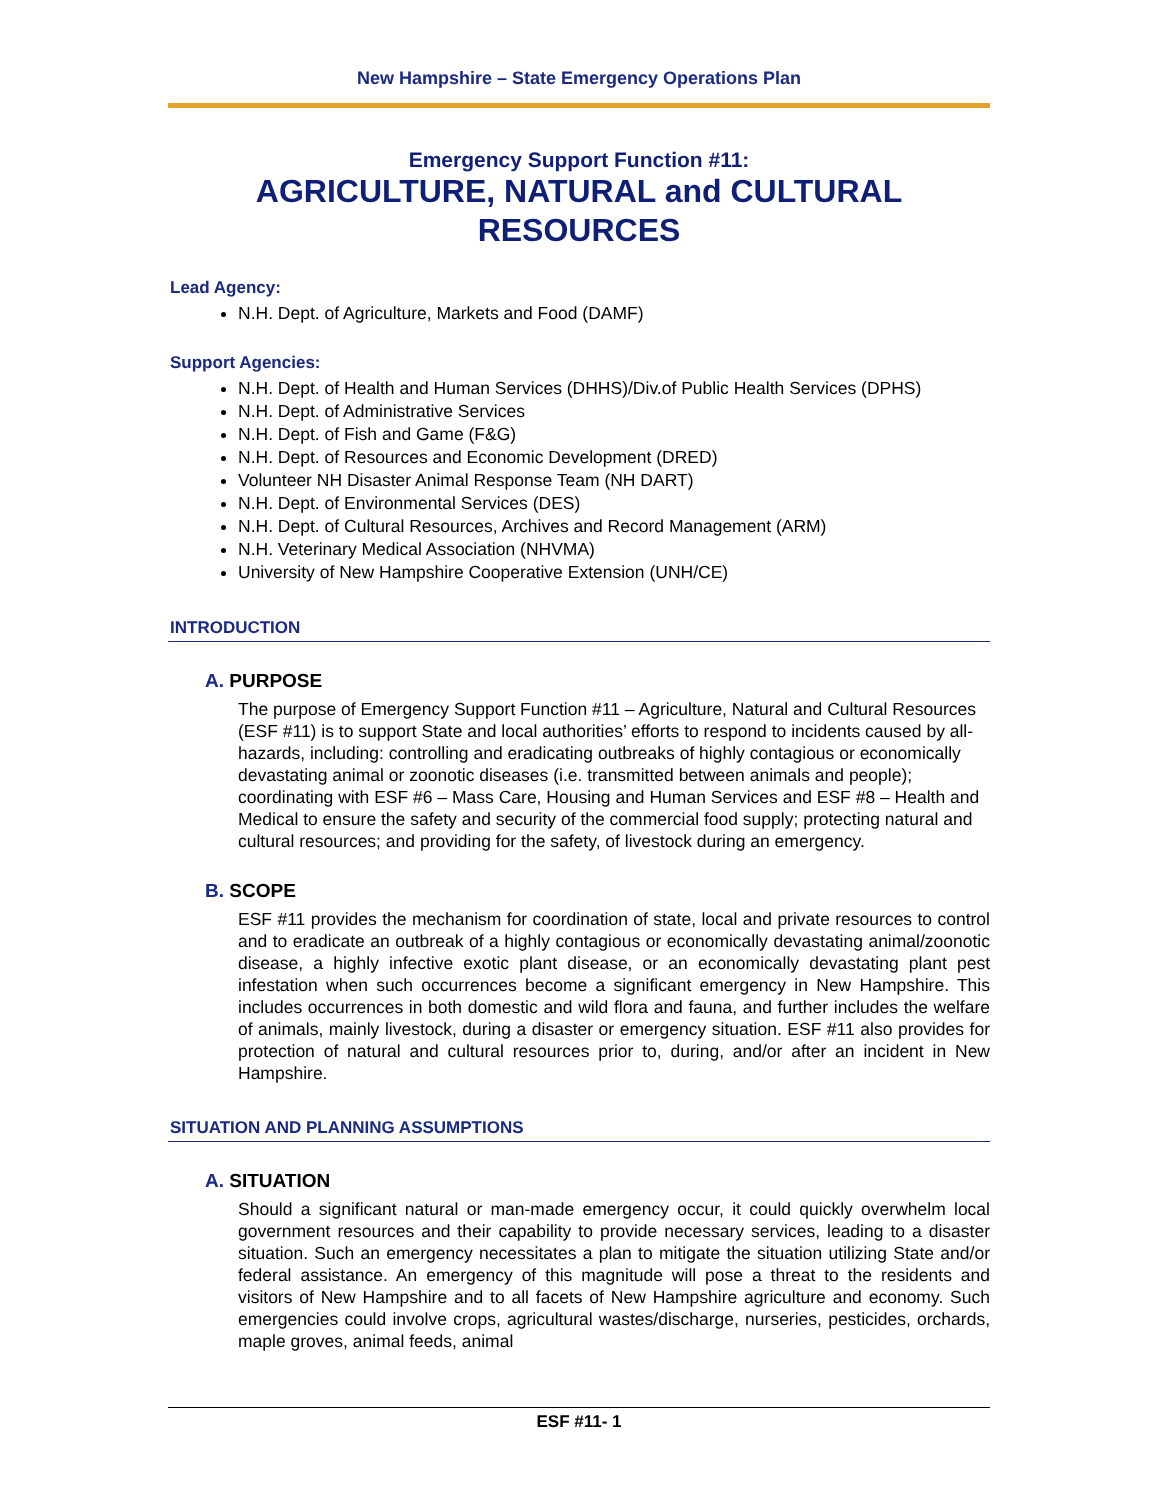New Hampshire – State Emergency Operations Plan
Emergency Support Function #11:
AGRICULTURE, NATURAL and CULTURAL RESOURCES
Lead Agency:
N.H. Dept. of Agriculture, Markets and Food (DAMF)
Support Agencies:
N.H. Dept. of Health and Human Services (DHHS)/Div.of Public Health Services (DPHS)
N.H. Dept. of Administrative Services
N.H. Dept. of Fish and Game (F&G)
N.H. Dept. of Resources and Economic Development (DRED)
Volunteer NH Disaster Animal Response Team (NH DART)
N.H. Dept. of Environmental Services (DES)
N.H. Dept. of Cultural Resources, Archives and Record Management (ARM)
N.H. Veterinary Medical Association (NHVMA)
University of New Hampshire Cooperative Extension (UNH/CE)
INTRODUCTION
A. PURPOSE
The purpose of Emergency Support Function #11 – Agriculture, Natural and Cultural Resources (ESF #11) is to support State and local authorities’ efforts to respond to incidents caused by all-hazards, including: controlling and eradicating outbreaks of highly contagious or economically devastating animal or zoonotic diseases (i.e. transmitted between animals and people); coordinating with ESF #6 – Mass Care, Housing and Human Services and ESF #8 – Health and Medical to ensure the safety and security of the commercial food supply; protecting natural and cultural resources; and providing for the safety, of livestock during an emergency.
B. SCOPE
ESF #11 provides the mechanism for coordination of state, local and private resources to control and to eradicate an outbreak of a highly contagious or economically devastating animal/zoonotic disease, a highly infective exotic plant disease, or an economically devastating plant pest infestation when such occurrences become a significant emergency in New Hampshire. This includes occurrences in both domestic and wild flora and fauna, and further includes the welfare of animals, mainly livestock, during a disaster or emergency situation. ESF #11 also provides for protection of natural and cultural resources prior to, during, and/or after an incident in New Hampshire.
SITUATION AND PLANNING ASSUMPTIONS
A. SITUATION
Should a significant natural or man-made emergency occur, it could quickly overwhelm local government resources and their capability to provide necessary services, leading to a disaster situation. Such an emergency necessitates a plan to mitigate the situation utilizing State and/or federal assistance. An emergency of this magnitude will pose a threat to the residents and visitors of New Hampshire and to all facets of New Hampshire agriculture and economy. Such emergencies could involve crops, agricultural wastes/discharge, nurseries, pesticides, orchards, maple groves, animal feeds, animal
ESF #11- 1